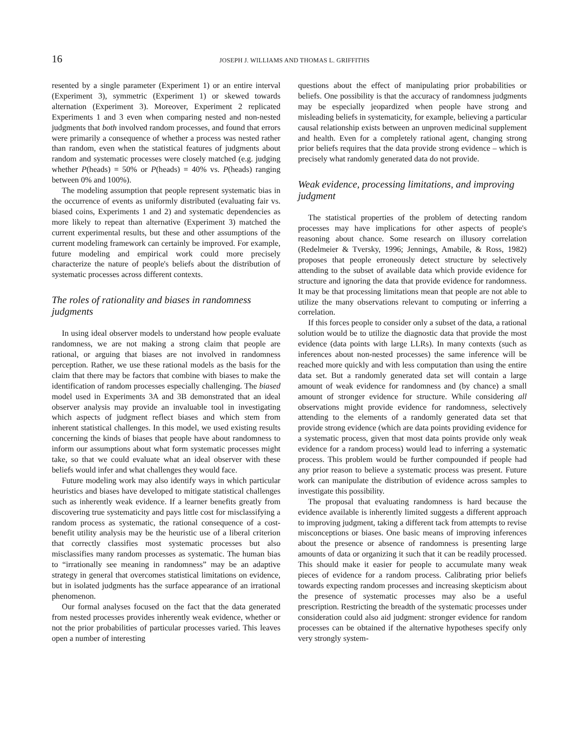16 JOSEPH J. WILLIAMS AND THOMAS L. GRIFFITHS
resented by a single parameter (Experiment 1) or an entire interval (Experiment 3), symmetric (Experiment 1) or skewed towards alternation (Experiment 3). Moreover, Experiment 2 replicated Experiments 1 and 3 even when comparing nested and non-nested judgments that both involved random processes, and found that errors were primarily a consequence of whether a process was nested rather than random, even when the statistical features of judgments about random and systematic processes were closely matched (e.g. judging whether P(heads) = 50% or P(heads) = 40% vs. P(heads) ranging between 0% and 100%).
The modeling assumption that people represent systematic bias in the occurrence of events as uniformly distributed (evaluating fair vs. biased coins, Experiments 1 and 2) and systematic dependencies as more likely to repeat than alternative (Experiment 3) matched the current experimental results, but these and other assumptions of the current modeling framework can certainly be improved. For example, future modeling and empirical work could more precisely characterize the nature of people's beliefs about the distribution of systematic processes across different contexts.
The roles of rationality and biases in randomness judgments
In using ideal observer models to understand how people evaluate randomness, we are not making a strong claim that people are rational, or arguing that biases are not involved in randomness perception. Rather, we use these rational models as the basis for the claim that there may be factors that combine with biases to make the identification of random processes especially challenging. The biased model used in Experiments 3A and 3B demonstrated that an ideal observer analysis may provide an invaluable tool in investigating which aspects of judgment reflect biases and which stem from inherent statistical challenges. In this model, we used existing results concerning the kinds of biases that people have about randomness to inform our assumptions about what form systematic processes might take, so that we could evaluate what an ideal observer with these beliefs would infer and what challenges they would face.
Future modeling work may also identify ways in which particular heuristics and biases have developed to mitigate statistical challenges such as inherently weak evidence. If a learner benefits greatly from discovering true systematicity and pays little cost for misclassifying a random process as systematic, the rational consequence of a cost-benefit utility analysis may be the heuristic use of a liberal criterion that correctly classifies most systematic processes but also misclassifies many random processes as systematic. The human bias to “irrationally see meaning in randomness” may be an adaptive strategy in general that overcomes statistical limitations on evidence, but in isolated judgments has the surface appearance of an irrational phenomenon.
Our formal analyses focused on the fact that the data generated from nested processes provides inherently weak evidence, whether or not the prior probabilities of particular processes varied. This leaves open a number of interesting
questions about the effect of manipulating prior probabilities or beliefs. One possibility is that the accuracy of randomness judgments may be especially jeopardized when people have strong and misleading beliefs in systematicity, for example, believing a particular causal relationship exists between an unproven medicinal supplement and health. Even for a completely rational agent, changing strong prior beliefs requires that the data provide strong evidence – which is precisely what randomly generated data do not provide.
Weak evidence, processing limitations, and improving judgment
The statistical properties of the problem of detecting random processes may have implications for other aspects of people's reasoning about chance. Some research on illusory correlation (Redelmeier & Tversky, 1996; Jennings, Amabile, & Ross, 1982) proposes that people erroneously detect structure by selectively attending to the subset of available data which provide evidence for structure and ignoring the data that provide evidence for randomness. It may be that processing limitations mean that people are not able to utilize the many observations relevant to computing or inferring a correlation.
If this forces people to consider only a subset of the data, a rational solution would be to utilize the diagnostic data that provide the most evidence (data points with large LLRs). In many contexts (such as inferences about non-nested processes) the same inference will be reached more quickly and with less computation than using the entire data set. But a randomly generated data set will contain a large amount of weak evidence for randomness and (by chance) a small amount of stronger evidence for structure. While considering all observations might provide evidence for randomness, selectively attending to the elements of a randomly generated data set that provide strong evidence (which are data points providing evidence for a systematic process, given that most data points provide only weak evidence for a random process) would lead to inferring a systematic process. This problem would be further compounded if people had any prior reason to believe a systematic process was present. Future work can manipulate the distribution of evidence across samples to investigate this possibility.
The proposal that evaluating randomness is hard because the evidence available is inherently limited suggests a different approach to improving judgment, taking a different tack from attempts to revise misconceptions or biases. One basic means of improving inferences about the presence or absence of randomness is presenting large amounts of data or organizing it such that it can be readily processed. This should make it easier for people to accumulate many weak pieces of evidence for a random process. Calibrating prior beliefs towards expecting random processes and increasing skepticism about the presence of systematic processes may also be a useful prescription. Restricting the breadth of the systematic processes under consideration could also aid judgment: stronger evidence for random processes can be obtained if the alternative hypotheses specify only very strongly system-